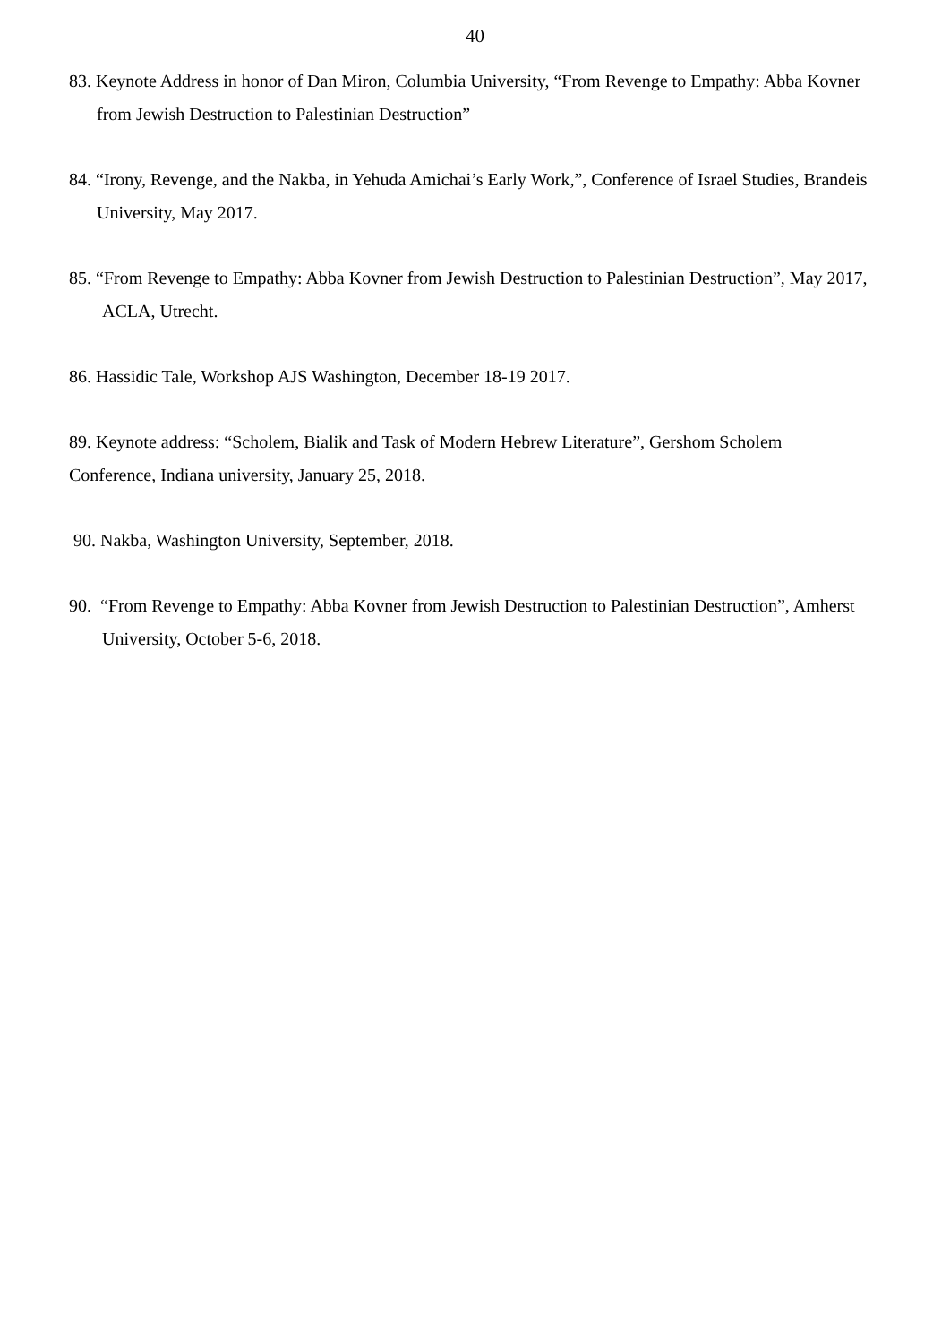40
83. Keynote Address in honor of Dan Miron, Columbia University, “From Revenge to Empathy: Abba Kovner from Jewish Destruction to Palestinian Destruction”
84. “Irony, Revenge, and the Nakba, in Yehuda Amichai’s Early Work,”, Conference of Israel Studies, Brandeis University, May 2017.
85. “From Revenge to Empathy: Abba Kovner from Jewish Destruction to Palestinian Destruction”, May 2017, ACLA, Utrecht.
86. Hassidic Tale, Workshop AJS Washington, December 18-19 2017.
89. Keynote address: “Scholem, Bialik and Task of Modern Hebrew Literature”, Gershom Scholem Conference, Indiana university, January 25, 2018.
90. Nakba, Washington University, September, 2018.
90. “From Revenge to Empathy: Abba Kovner from Jewish Destruction to Palestinian Destruction”, Amherst University, October 5-6, 2018.